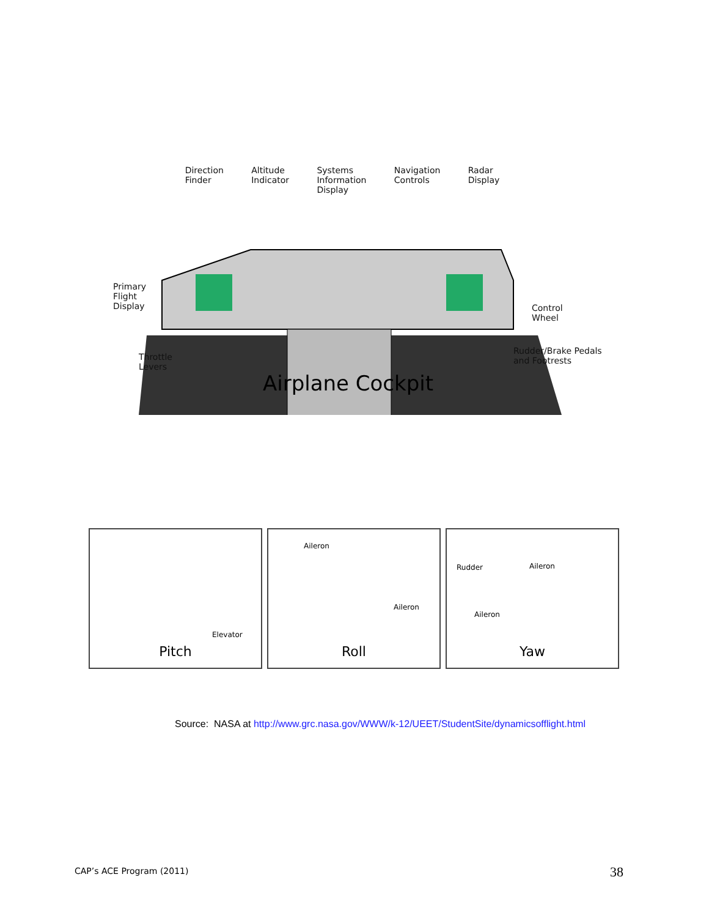Direction
Finder Altitude
Indicator Systems
Information
Display Navigation
Controls Radar
Display
Airplane Cockpit
Primary
Flight
Display
Throttle
Levers
Control
Wheel
Rudder/Brake Pedals
and Footrests
Elevator
Pitch
Aileron
Aileron
Roll
Rudder Aileron
Aileron
Yaw
Source: NASA at http://www.grc.nasa.gov/WWW/k-12/UEET/StudentSite/dynamicsofflight.html
CAP’s ACE Program (2011) 38